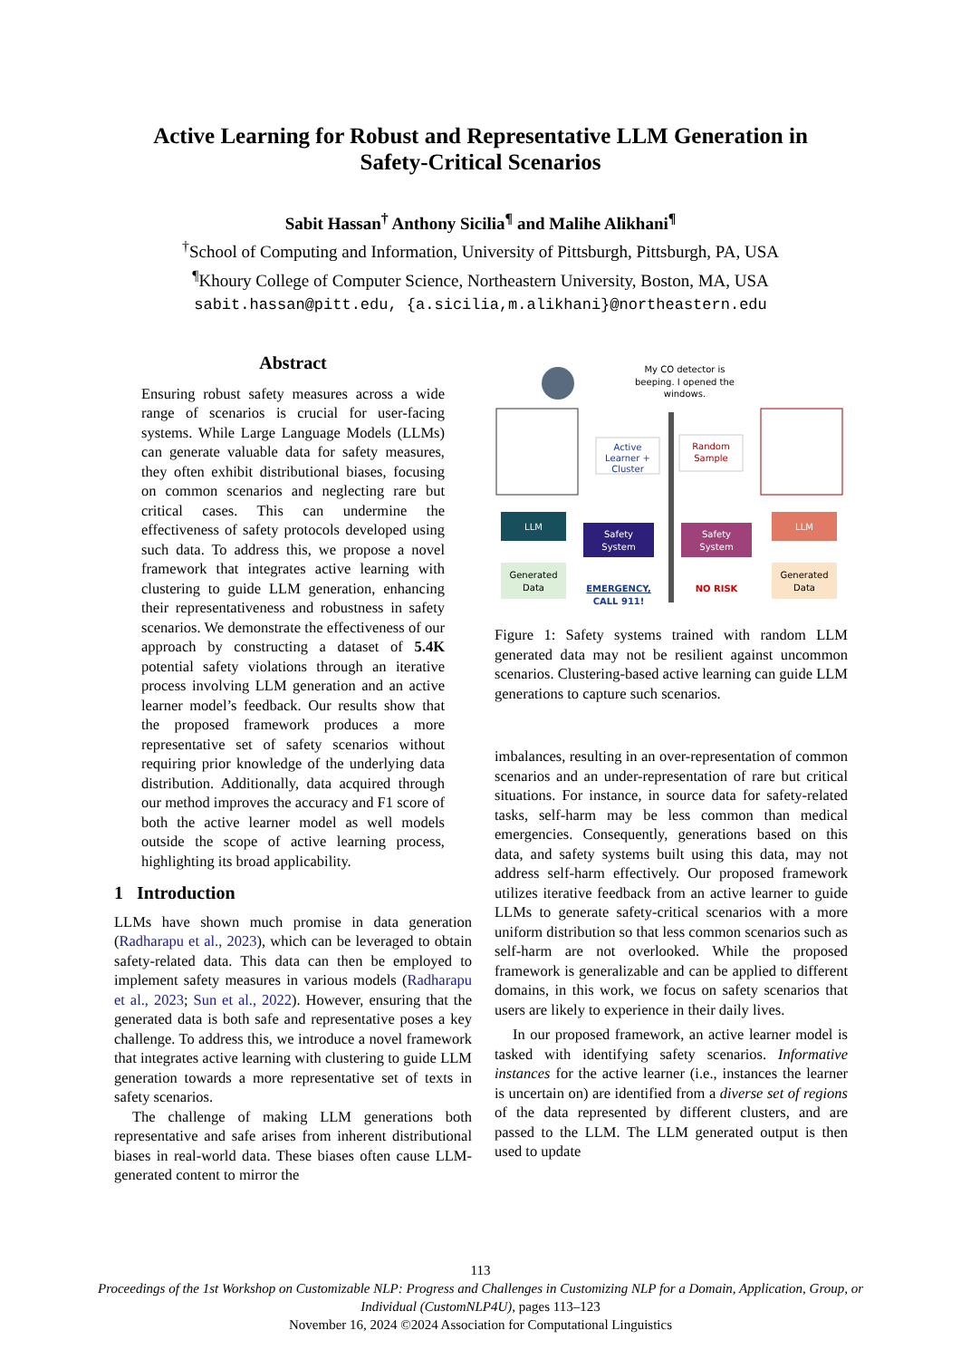Active Learning for Robust and Representative LLM Generation in
Safety-Critical Scenarios
Sabit Hassan<sup>†</sup> Anthony Sicilia<sup>¶</sup> and Malihe Alikhani<sup>¶</sup>
<sup>†</sup> School of Computing and Information, University of Pittsburgh, Pittsburgh, PA, USA
<sup>¶</sup> Khoury College of Computer Science, Northeastern University, Boston, MA, USA
sabit.hassan@pitt.edu, {a.sicilia,m.alikhani}@northeastern.edu
Abstract
Ensuring robust safety measures across a wide range of scenarios is crucial for user-facing systems. While Large Language Models (LLMs) can generate valuable data for safety measures, they often exhibit distributional biases, focusing on common scenarios and neglecting rare but critical cases. This can undermine the effectiveness of safety protocols developed using such data. To address this, we propose a novel framework that integrates active learning with clustering to guide LLM generation, enhancing their representativeness and robustness in safety scenarios. We demonstrate the effectiveness of our approach by constructing a dataset of 5.4K potential safety violations through an iterative process involving LLM generation and an active learner model’s feedback. Our results show that the proposed framework produces a more representative set of safety scenarios without requiring prior knowledge of the underlying data distribution. Additionally, data acquired through our method improves the accuracy and F1 score of both the active learner model as well models outside the scope of active learning process, highlighting its broad applicability.
1 Introduction
LLMs have shown much promise in data generation (Radharapu et al., 2023), which can be leveraged to obtain safety-related data. This data can then be employed to implement safety measures in various models (Radharapu et al., 2023; Sun et al., 2022). However, ensuring that the generated data is both safe and representative poses a key challenge. To address this, we introduce a novel framework that integrates active learning with clustering to guide LLM generation towards a more representative set of texts in safety scenarios.
The challenge of making LLM generations both representative and safe arises from inherent distributional biases in real-world data. These biases often cause LLM-generated content to mirror the
My CO detector is
beeping. I opened the
windows.
Active
Learner +
Cluster
Random
Sample
LLM
Safety
System
Safety
System
LLM
Generated
Data
EMERGENCY,
CALL 911!
NO RISK
Generated
Data
Figure 1: Safety systems trained with random LLM generated data may not be resilient against uncommon scenarios. Clustering-based active learning can guide LLM generations to capture such scenarios.
imbalances, resulting in an over-representation of common scenarios and an under-representation of rare but critical situations. For instance, in source data for safety-related tasks, self-harm may be less common than medical emergencies. Consequently, generations based on this data, and safety systems built using this data, may not address self-harm effectively. Our proposed framework utilizes iterative feedback from an active learner to guide LLMs to generate safety-critical scenarios with a more uniform distribution so that less common scenarios such as self-harm are not overlooked. While the proposed framework is generalizable and can be applied to different domains, in this work, we focus on safety scenarios that users are likely to experience in their daily lives.
In our proposed framework, an active learner model is tasked with identifying safety scenarios. Informative instances for the active learner (i.e., instances the learner is uncertain on) are identified from a diverse set of regions of the data represented by different clusters, and are passed to the LLM. The LLM generated output is then used to update
113
Proceedings of the 1st Workshop on Customizable NLP: Progress and Challenges in Customizing NLP for a Domain, Application, Group, or Individual (CustomNLP4U), pages 113–123
November 16, 2024 ©2024 Association for Computational Linguistics